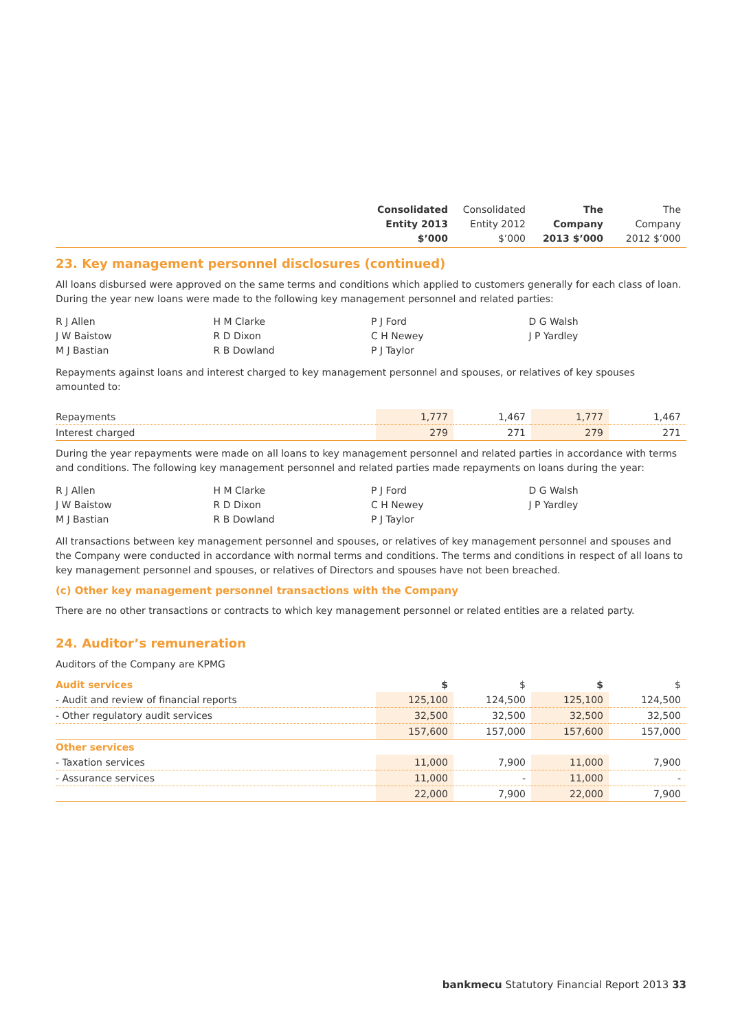| | Consolidated Entity 2013 $’000 | Consolidated Entity 2012 $’000 | The Company 2013 $’000 | The Company 2012 $’000 |
| --- | --- | --- | --- | --- |
23. Key management personnel disclosures (continued)
All loans disbursed were approved on the same terms and conditions which applied to customers generally for each class of loan. During the year new loans were made to the following key management personnel and related parties:
R J Allen H M Clarke P J Ford D G Walsh J W Baistow R D Dixon C H Newey J P Yardley M J Bastian R B Dowland P J Taylor
Repayments against loans and interest charged to key management personnel and spouses, or relatives of key spouses amounted to:
| Repayments | 1,777 | 1,467 | 1,777 | 1,467 |
| Interest charged | 279 | 271 | 279 | 271 |
During the year repayments were made on all loans to key management personnel and related parties in accordance with terms and conditions. The following key management personnel and related parties made repayments on loans during the year:
R J Allen H M Clarke P J Ford D G Walsh J W Baistow R D Dixon C H Newey J P Yardley M J Bastian R B Dowland P J Taylor
All transactions between key management personnel and spouses, or relatives of key management personnel and spouses and the Company were conducted in accordance with normal terms and conditions. The terms and conditions in respect of all loans to key management personnel and spouses, or relatives of Directors and spouses have not been breached.
(c) Other key management personnel transactions with the Company
There are no other transactions or contracts to which key management personnel or related entities are a related party.
24. Auditor’s remuneration
Auditors of the Company are KPMG
| Audit services | $ | $ | $ | $ |
| - Audit and review of financial reports | 125,100 | 124,500 | 125,100 | 124,500 |
| - Other regulatory audit services | 32,500 | 32,500 | 32,500 | 32,500 |
| | 157,600 | 157,000 | 157,600 | 157,000 |
| Other services | | | | |
| - Taxation services | 11,000 | 7,900 | 11,000 | 7,900 |
| - Assurance services | 11,000 | - | 11,000 | - |
| | 22,000 | 7,900 | 22,000 | 7,900 |
bankmecu Statutory Financial Report 2013 33